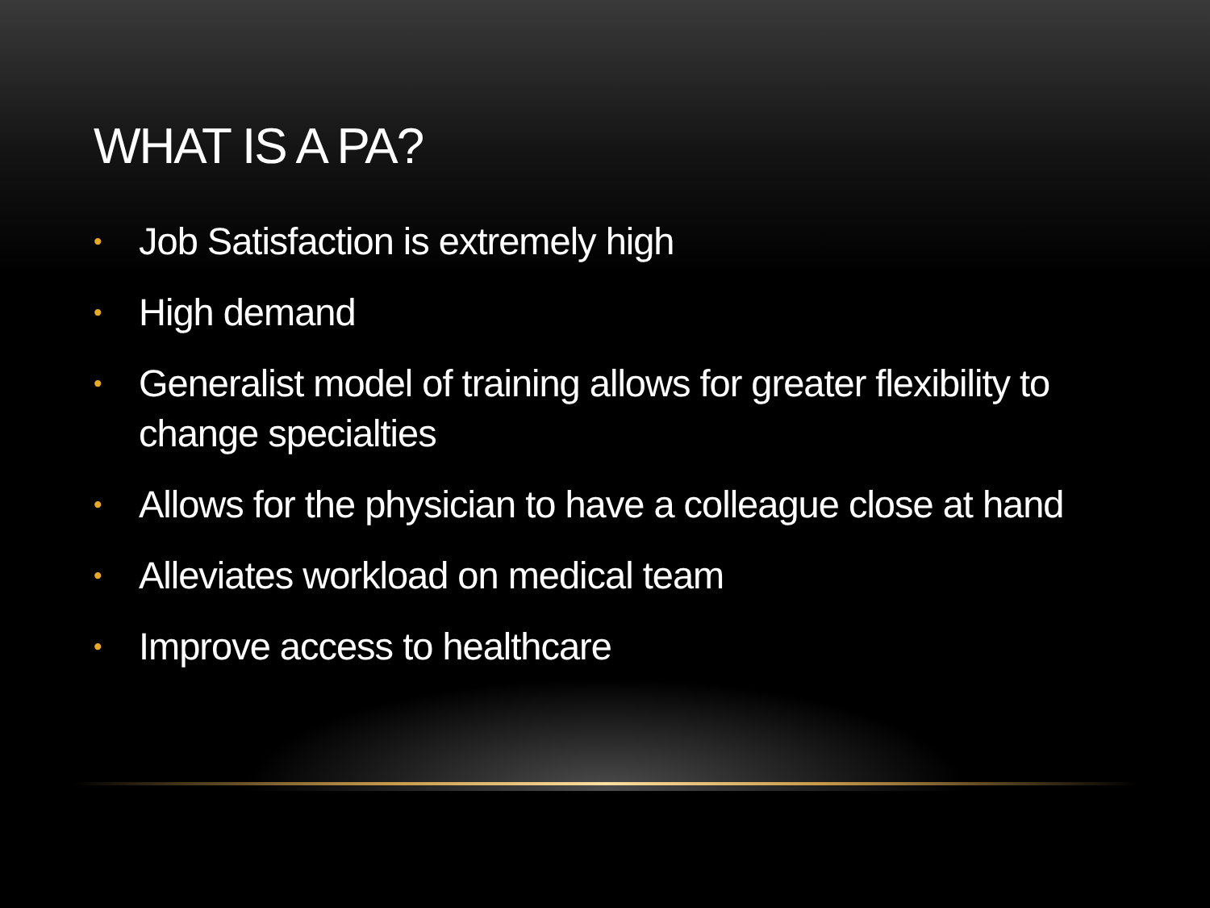WHAT IS A PA?
• Job Satisfaction is extremely high
• High demand
• Generalist model of training allows for greater flexibility to change specialties
• Allows for the physician to have a colleague close at hand
• Alleviates workload on medical team
• Improve access to healthcare